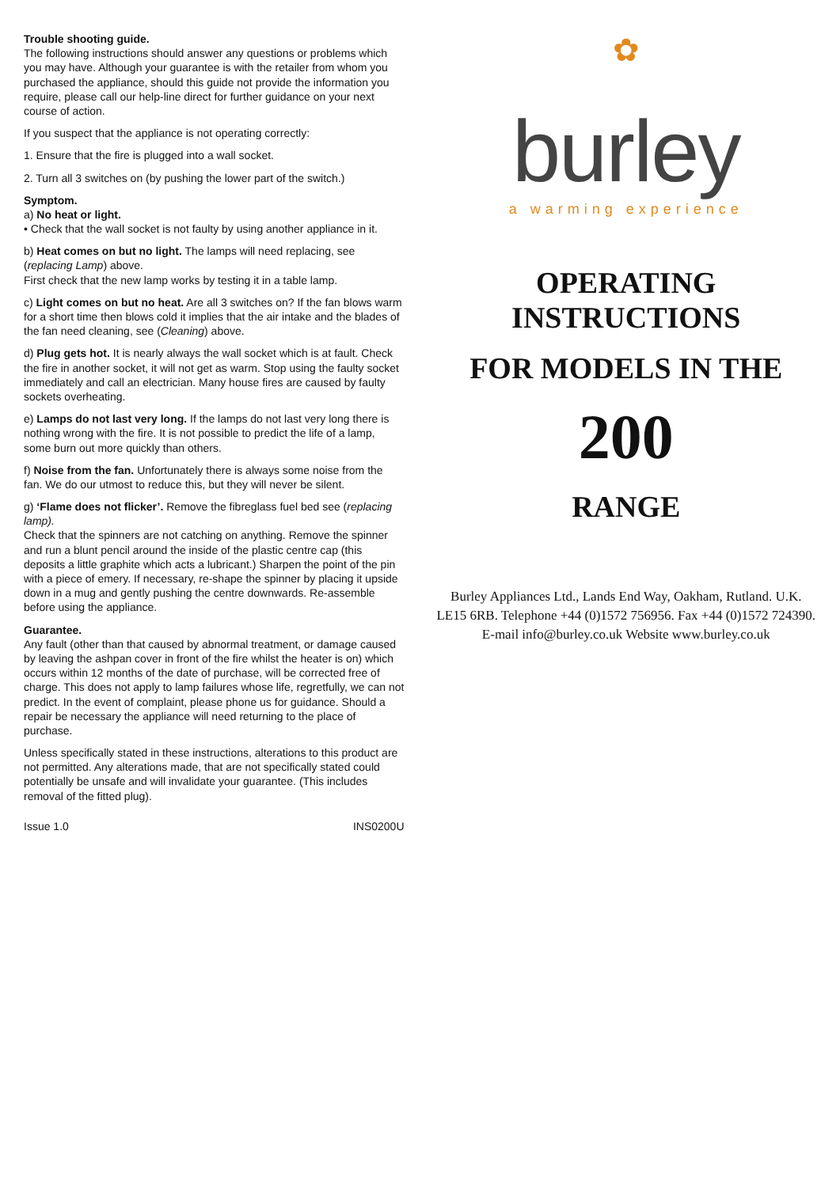Trouble shooting guide.
The following instructions should answer any questions or problems which you may have. Although your guarantee is with the retailer from whom you purchased the appliance, should this guide not provide the information you require, please call our help-line direct for further guidance on your next course of action.
If you suspect that the appliance is not operating correctly:
1. Ensure that the fire is plugged into a wall socket.
2. Turn all 3 switches on (by pushing the lower part of the switch.)
Symptom.
a) No heat or light.
• Check that the wall socket is not faulty by using another appliance in it.
b) Heat comes on but no light. The lamps will need replacing, see (replacing Lamp) above.
First check that the new lamp works by testing it in a table lamp.
c) Light comes on but no heat. Are all 3 switches on? If the fan blows warm for a short time then blows cold it implies that the air intake and the blades of the fan need cleaning, see (Cleaning) above.
d) Plug gets hot. It is nearly always the wall socket which is at fault. Check the fire in another socket, it will not get as warm. Stop using the faulty socket immediately and call an electrician. Many house fires are caused by faulty sockets overheating.
e) Lamps do not last very long. If the lamps do not last very long there is nothing wrong with the fire. It is not possible to predict the life of a lamp, some burn out more quickly than others.
f) Noise from the fan. Unfortunately there is always some noise from the fan. We do our utmost to reduce this, but they will never be silent.
g) ‘Flame does not flicker’. Remove the fibreglass fuel bed see (replacing lamp).
Check that the spinners are not catching on anything. Remove the spinner and run a blunt pencil around the inside of the plastic centre cap (this deposits a little graphite which acts a lubricant.) Sharpen the point of the pin with a piece of emery. If necessary, re-shape the spinner by placing it upside down in a mug and gently pushing the centre downwards. Re-assemble before using the appliance.
Guarantee.
Any fault (other than that caused by abnormal treatment, or damage caused by leaving the ashpan cover in front of the fire whilst the heater is on) which occurs within 12 months of the date of purchase, will be corrected free of charge. This does not apply to lamp failures whose life, regretfully, we can not predict. In the event of complaint, please phone us for guidance. Should a repair be necessary the appliance will need returning to the place of purchase.
Unless specifically stated in these instructions, alterations to this product are not permitted. Any alterations made, that are not specifically stated could potentially be unsafe and will invalidate your guarantee. (This includes removal of the fitted plug).
Issue 1.0 INS0200U
✿
burley
a warming experience
OPERATING INSTRUCTIONS
FOR MODELS IN THE
200
RANGE
Burley Appliances Ltd., Lands End Way, Oakham, Rutland. U.K. LE15 6RB. Telephone +44 (0)1572 756956. Fax +44 (0)1572 724390. E-mail info@burley.co.uk Website www.burley.co.uk